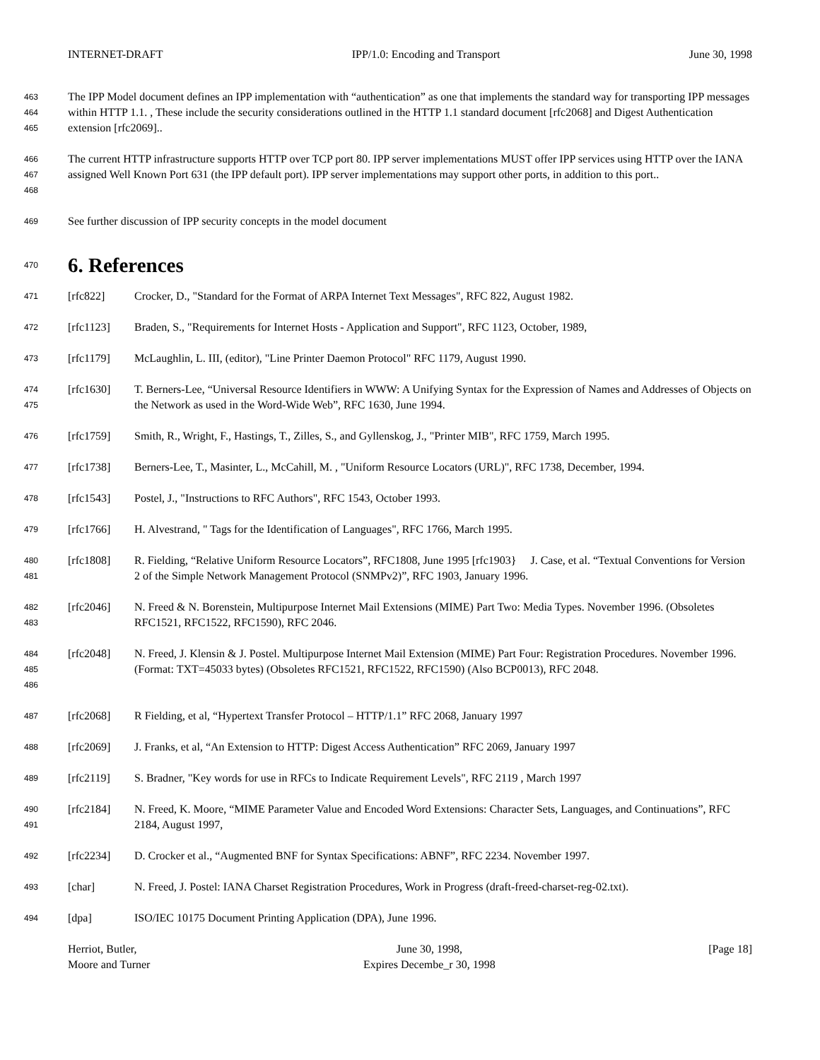INTERNET-DRAFT IPP/1.0: Encoding and Transport June 30, 1998
463
464
465
The IPP Model document defines an IPP implementation with “authentication” as one that implements the standard way for transporting IPP messages within HTTP 1.1. , These include the security considerations outlined in the HTTP 1.1 standard document [rfc2068] and Digest Authentication extension [rfc2069]..
466
467
468
The current HTTP infrastructure supports HTTP over TCP port 80. IPP server implementations MUST offer IPP services using HTTP over the IANA assigned Well Known Port 631 (the IPP default port). IPP server implementations may support other ports, in addition to this port..
469
See further discussion of IPP security concepts in the model document
470
6. References
471
[rfc822] Crocker, D., "Standard for the Format of ARPA Internet Text Messages", RFC 822, August 1982.
472
[rfc1123] Braden, S., "Requirements for Internet Hosts - Application and Support", RFC 1123, October, 1989,
473
[rfc1179] McLaughlin, L. III, (editor), "Line Printer Daemon Protocol" RFC 1179, August 1990.
474
475
[rfc1630] T. Berners-Lee, “Universal Resource Identifiers in WWW: A Unifying Syntax for the Expression of Names and Addresses of Objects on the Network as used in the Word-Wide Web”, RFC 1630, June 1994.
476
[rfc1759] Smith, R., Wright, F., Hastings, T., Zilles, S., and Gyllenskog, J., "Printer MIB", RFC 1759, March 1995.
477
[rfc1738] Berners-Lee, T., Masinter, L., McCahill, M. , "Uniform Resource Locators (URL)", RFC 1738, December, 1994.
478
[rfc1543] Postel, J., "Instructions to RFC Authors", RFC 1543, October 1993.
479
[rfc1766] H. Alvestrand, " Tags for the Identification of Languages", RFC 1766, March 1995.
480
481
[rfc1808] R. Fielding, “Relative Uniform Resource Locators”, RFC1808, June 1995 [rfc1903} J. Case, et al. “Textual Conventions for Version 2 of the Simple Network Management Protocol (SNMPv2)”, RFC 1903, January 1996.
482
483
[rfc2046] N. Freed & N. Borenstein, Multipurpose Internet Mail Extensions (MIME) Part Two: Media Types. November 1996. (Obsoletes RFC1521, RFC1522, RFC1590), RFC 2046.
484
485
486
[rfc2048] N. Freed, J. Klensin & J. Postel. Multipurpose Internet Mail Extension (MIME) Part Four: Registration Procedures. November 1996. (Format: TXT=45033 bytes) (Obsoletes RFC1521, RFC1522, RFC1590) (Also BCP0013), RFC 2048.
487
[rfc2068] R Fielding, et al, “Hypertext Transfer Protocol – HTTP/1.1” RFC 2068, January 1997
488
[rfc2069] J. Franks, et al, “An Extension to HTTP: Digest Access Authentication” RFC 2069, January 1997
489
[rfc2119] S. Bradner, "Key words for use in RFCs to Indicate Requirement Levels", RFC 2119 , March 1997
490
491
[rfc2184] N. Freed, K. Moore, “MIME Parameter Value and Encoded Word Extensions: Character Sets, Languages, and Continuations”, RFC 2184, August 1997,
492
[rfc2234] D. Crocker et al., “Augmented BNF for Syntax Specifications: ABNF”, RFC 2234. November 1997.
493
[char] N. Freed, J. Postel: IANA Charset Registration Procedures, Work in Progress (draft-freed-charset-reg-02.txt).
494
[dpa] ISO/IEC 10175 Document Printing Application (DPA), June 1996.
Herriot, Butler,
Moore and Turner
June 30, 1998,
Expires Decembe_r 30, 1998
[Page 18]